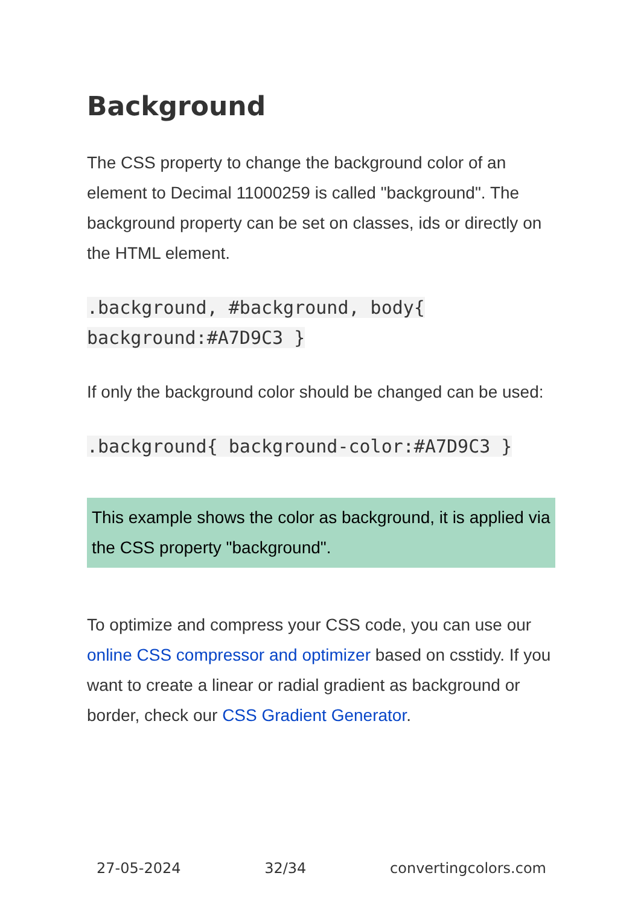Background
The CSS property to change the background color of an element to Decimal 11000259 is called "background". The background property can be set on classes, ids or directly on the HTML element.
.background, #background, body{
background:#A7D9C3 }
If only the background color should be changed can be used:
.background{ background-color:#A7D9C3 }
This example shows the color as background, it is applied via the CSS property "background".
To optimize and compress your CSS code, you can use our online CSS compressor and optimizer based on csstidy. If you want to create a linear or radial gradient as background or border, check our CSS Gradient Generator.
27-05-2024 32/34 convertingcolors.com